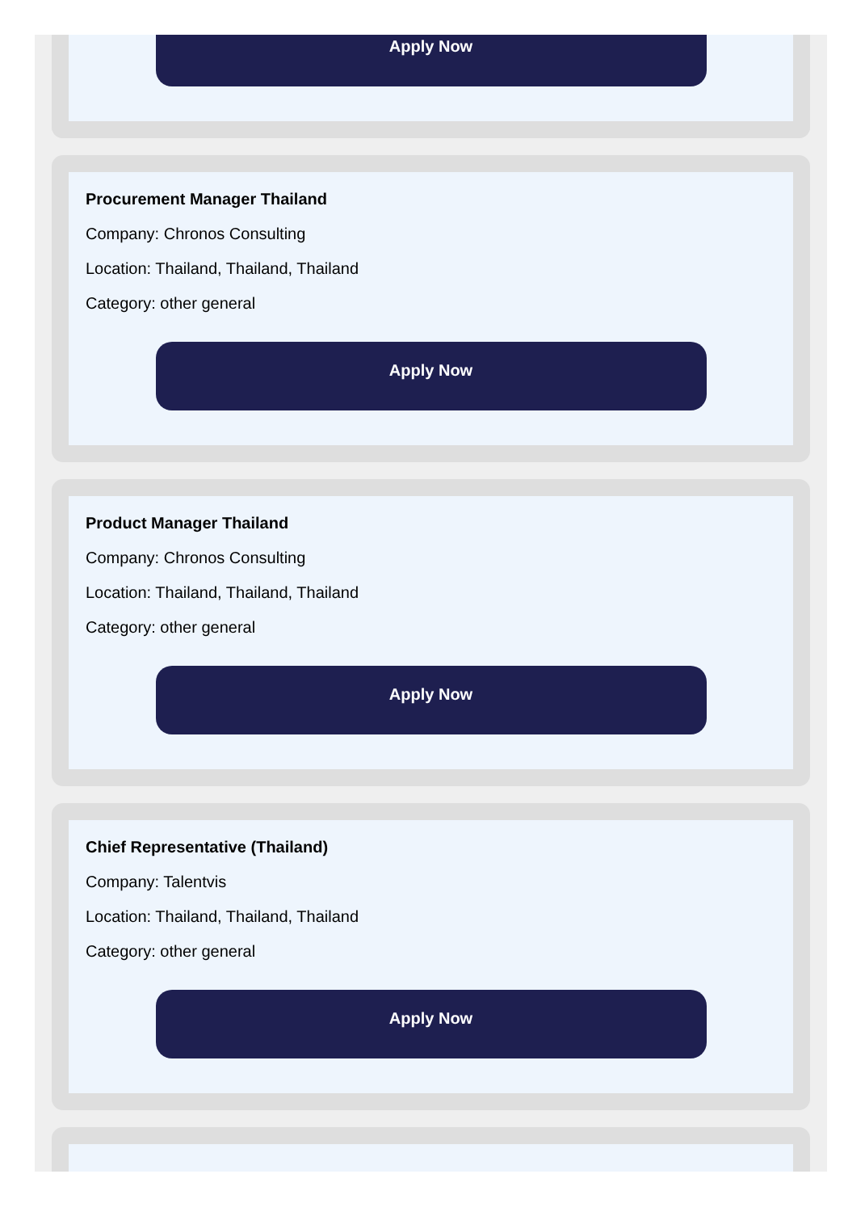Apply Now
Procurement Manager Thailand
Company: Chronos Consulting
Location: Thailand, Thailand, Thailand
Category: other general
Apply Now
Product Manager Thailand
Company: Chronos Consulting
Location: Thailand, Thailand, Thailand
Category: other general
Apply Now
Chief Representative (Thailand)
Company: Talentvis
Location: Thailand, Thailand, Thailand
Category: other general
Apply Now